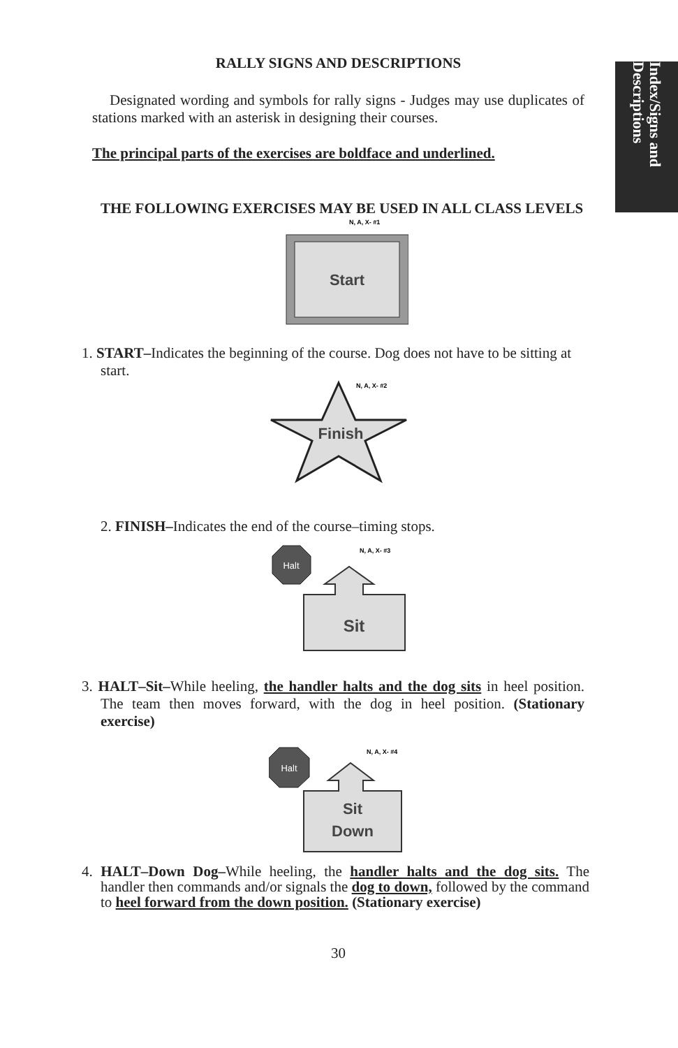Index/Signs and Descriptions
RALLY SIGNS AND DESCRIPTIONS
Designated wording and symbols for rally signs - Judges may use duplicates of stations marked with an asterisk in designing their courses.
The principal parts of the exercises are boldface and underlined.
THE FOLLOWING EXERCISES MAY BE USED IN ALL CLASS LEVELS
N, A, X- #1
Start
1. START–Indicates the beginning of the course. Dog does not have to be sitting at start.
N, A, X- #2
Finish
2. FINISH–Indicates the end of the course–timing stops.
N, A, X- #3
Halt
Sit
3. HALT–Sit–While heeling, the handler halts and the dog sits in heel position. The team then moves forward, with the dog in heel position. (Stationary exercise)
N, A, X- #4
Halt
Sit
Down
4. HALT–Down Dog–While heeling, the handler halts and the dog sits. The handler then commands and/or signals the dog to down, followed by the command to heel forward from the down position. (Stationary exercise)
30